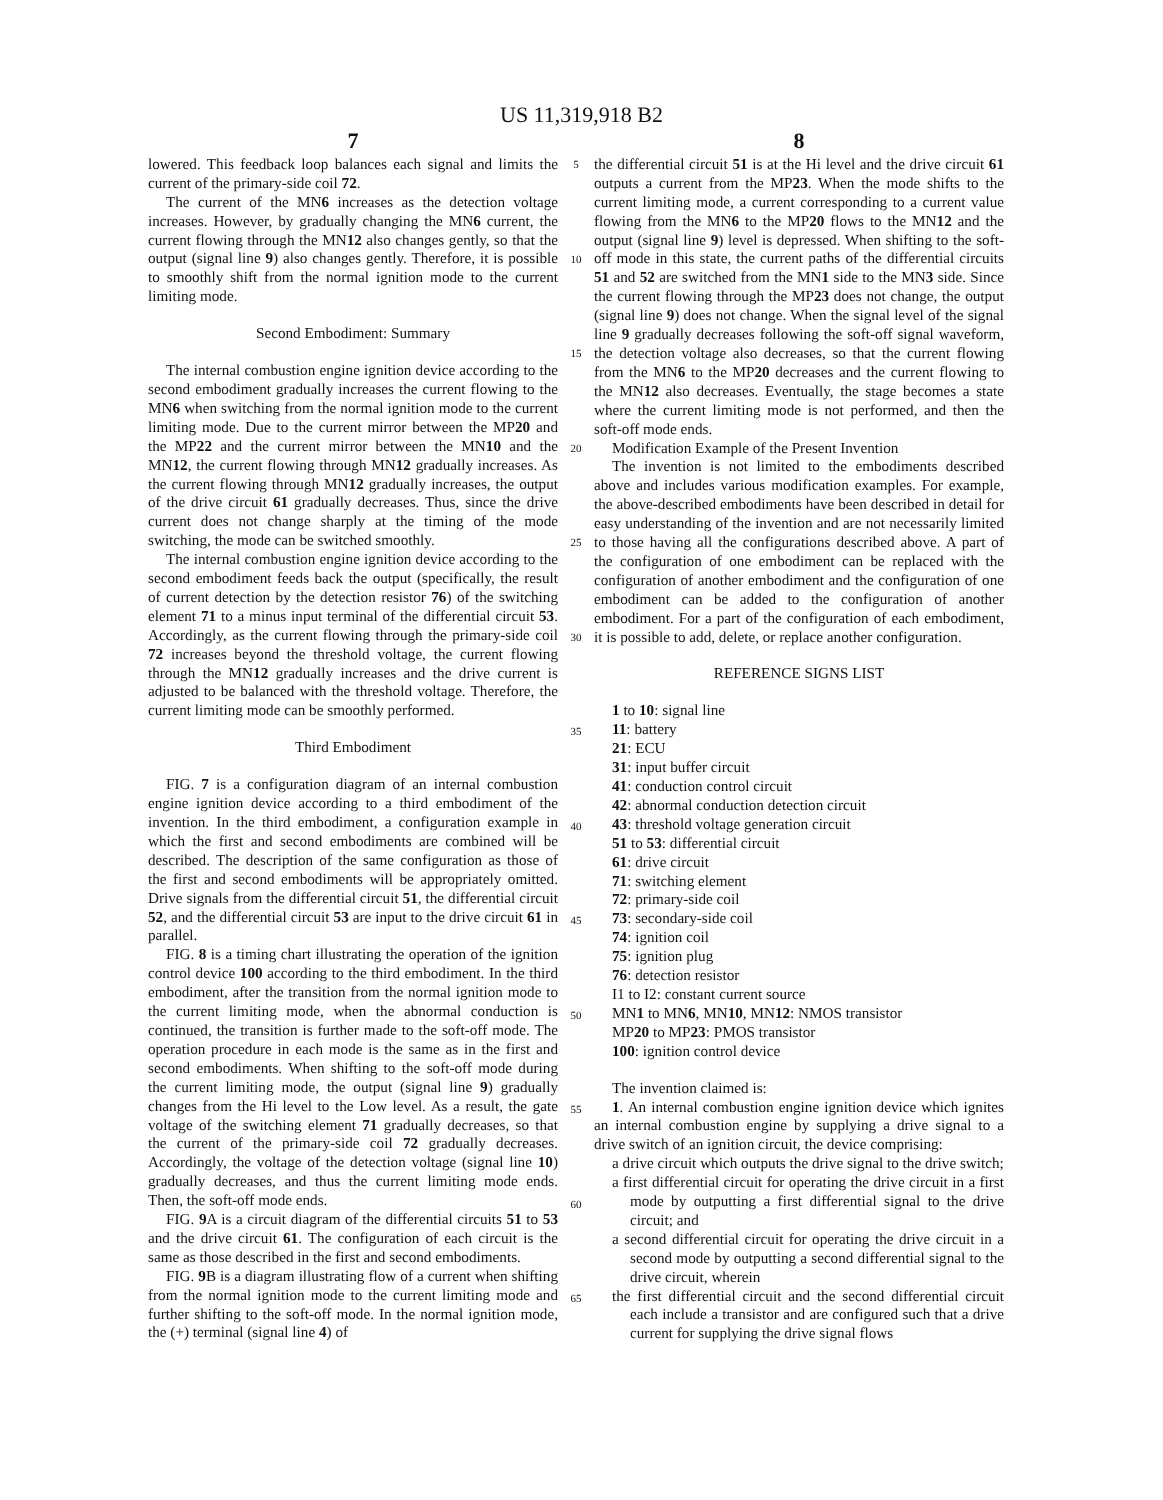US 11,319,918 B2
7
lowered. This feedback loop balances each signal and limits the current of the primary-side coil 72.
The current of the MN6 increases as the detection voltage increases. However, by gradually changing the MN6 current, the current flowing through the MN12 also changes gently, so that the output (signal line 9) also changes gently. Therefore, it is possible to smoothly shift from the normal ignition mode to the current limiting mode.
Second Embodiment: Summary
The internal combustion engine ignition device according to the second embodiment gradually increases the current flowing to the MN6 when switching from the normal ignition mode to the current limiting mode. Due to the current mirror between the MP20 and the MP22 and the current mirror between the MN10 and the MN12, the current flowing through MN12 gradually increases. As the current flowing through MN12 gradually increases, the output of the drive circuit 61 gradually decreases. Thus, since the drive current does not change sharply at the timing of the mode switching, the mode can be switched smoothly.
The internal combustion engine ignition device according to the second embodiment feeds back the output (specifically, the result of current detection by the detection resistor 76) of the switching element 71 to a minus input terminal of the differential circuit 53. Accordingly, as the current flowing through the primary-side coil 72 increases beyond the threshold voltage, the current flowing through the MN12 gradually increases and the drive current is adjusted to be balanced with the threshold voltage. Therefore, the current limiting mode can be smoothly performed.
Third Embodiment
FIG. 7 is a configuration diagram of an internal combustion engine ignition device according to a third embodiment of the invention. In the third embodiment, a configuration example in which the first and second embodiments are combined will be described. The description of the same configuration as those of the first and second embodiments will be appropriately omitted. Drive signals from the differential circuit 51, the differential circuit 52, and the differential circuit 53 are input to the drive circuit 61 in parallel.
FIG. 8 is a timing chart illustrating the operation of the ignition control device 100 according to the third embodiment. In the third embodiment, after the transition from the normal ignition mode to the current limiting mode, when the abnormal conduction is continued, the transition is further made to the soft-off mode. The operation procedure in each mode is the same as in the first and second embodiments. When shifting to the soft-off mode during the current limiting mode, the output (signal line 9) gradually changes from the Hi level to the Low level. As a result, the gate voltage of the switching element 71 gradually decreases, so that the current of the primary-side coil 72 gradually decreases. Accordingly, the voltage of the detection voltage (signal line 10) gradually decreases, and thus the current limiting mode ends. Then, the soft-off mode ends.
FIG. 9 A is a circuit diagram of the differential circuits 51 to 53 and the drive circuit 61. The configuration of each circuit is the same as those described in the first and second embodiments.
FIG. 9 B is a diagram illustrating flow of a current when shifting from the normal ignition mode to the current limiting mode and further shifting to the soft-off mode. In the normal ignition mode, the (+) terminal (signal line 4) of
5
10
15
20
25
30
35
40
45
50
55
60
65
8
the differential circuit 51 is at the Hi level and the drive circuit 61 outputs a current from the MP23. When the mode shifts to the current limiting mode, a current corresponding to a current value flowing from the MN6 to the MP20 flows to the MN12 and the output (signal line 9) level is depressed. When shifting to the soft-off mode in this state, the current paths of the differential circuits 51 and 52 are switched from the MN1 side to the MN3 side. Since the current flowing through the MP23 does not change, the output (signal line 9) does not change. When the signal level of the signal line 9 gradually decreases following the soft-off signal waveform, the detection voltage also decreases, so that the current flowing from the MN6 to the MP20 decreases and the current flowing to the MN12 also decreases. Eventually, the stage becomes a state where the current limiting mode is not performed, and then the soft-off mode ends.
Modification Example of the Present Invention
The invention is not limited to the embodiments described above and includes various modification examples. For example, the above-described embodiments have been described in detail for easy understanding of the invention and are not necessarily limited to those having all the configurations described above. A part of the configuration of one embodiment can be replaced with the configuration of another embodiment and the configuration of one embodiment can be added to the configuration of another embodiment. For a part of the configuration of each embodiment, it is possible to add, delete, or replace another configuration.
REFERENCE SIGNS LIST
1 to 10: signal line
11: battery
21: ECU
31: input buffer circuit
41: conduction control circuit
42: abnormal conduction detection circuit
43: threshold voltage generation circuit
51 to 53: differential circuit
61: drive circuit
71: switching element
72: primary-side coil
73: secondary-side coil
74: ignition coil
75: ignition plug
76: detection resistor
I1 to I2: constant current source
MN1 to MN6, MN10, MN12: NMOS transistor
MP20 to MP23: PMOS transistor
100: ignition control device
The invention claimed is:
1. An internal combustion engine ignition device which ignites an internal combustion engine by supplying a drive signal to a drive switch of an ignition circuit, the device comprising:
a drive circuit which outputs the drive signal to the drive switch;
a first differential circuit for operating the drive circuit in a first mode by outputting a first differential signal to the drive circuit; and
a second differential circuit for operating the drive circuit in a second mode by outputting a second differential signal to the drive circuit, wherein
the first differential circuit and the second differential circuit each include a transistor and are configured such that a drive current for supplying the drive signal flows